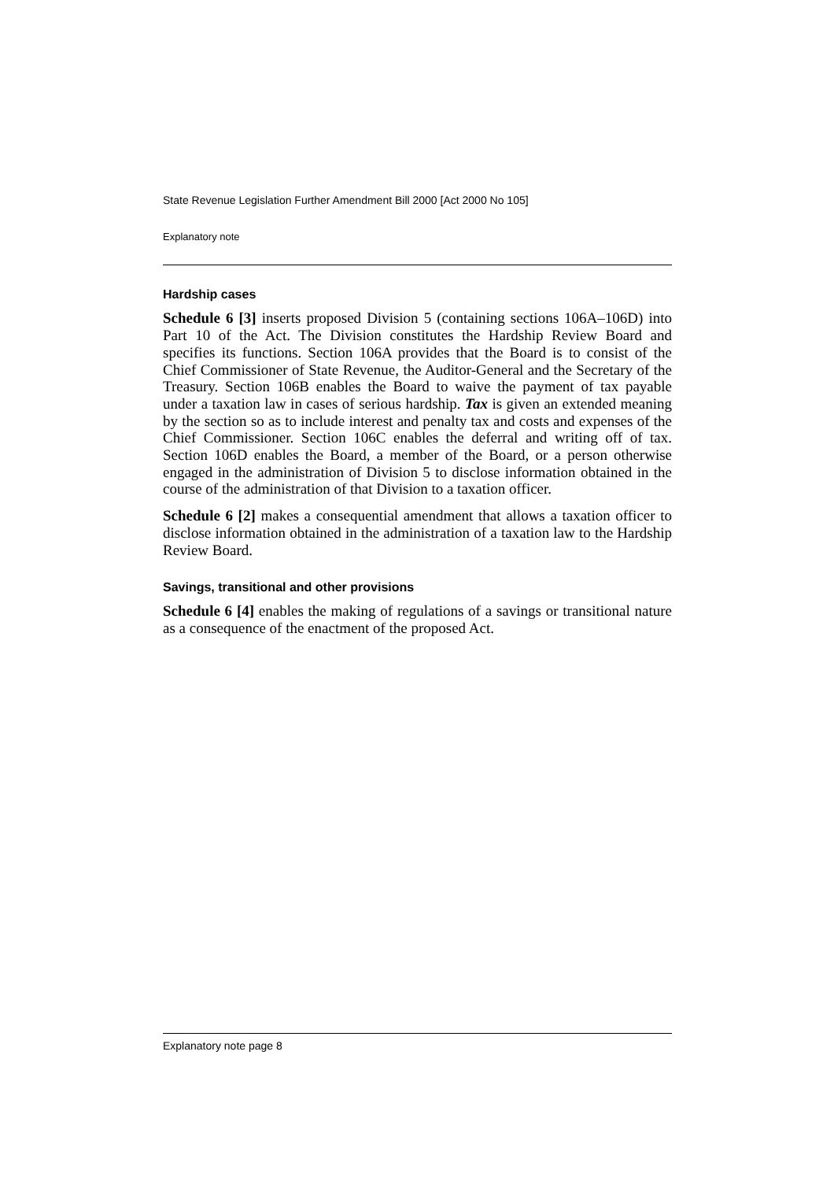State Revenue Legislation Further Amendment Bill 2000 [Act 2000 No 105]
Explanatory note
Hardship cases
Schedule 6 [3] inserts proposed Division 5 (containing sections 106A–106D) into Part 10 of the Act. The Division constitutes the Hardship Review Board and specifies its functions. Section 106A provides that the Board is to consist of the Chief Commissioner of State Revenue, the Auditor-General and the Secretary of the Treasury. Section 106B enables the Board to waive the payment of tax payable under a taxation law in cases of serious hardship. Tax is given an extended meaning by the section so as to include interest and penalty tax and costs and expenses of the Chief Commissioner. Section 106C enables the deferral and writing off of tax. Section 106D enables the Board, a member of the Board, or a person otherwise engaged in the administration of Division 5 to disclose information obtained in the course of the administration of that Division to a taxation officer.
Schedule 6 [2] makes a consequential amendment that allows a taxation officer to disclose information obtained in the administration of a taxation law to the Hardship Review Board.
Savings, transitional and other provisions
Schedule 6 [4] enables the making of regulations of a savings or transitional nature as a consequence of the enactment of the proposed Act.
Explanatory note page 8